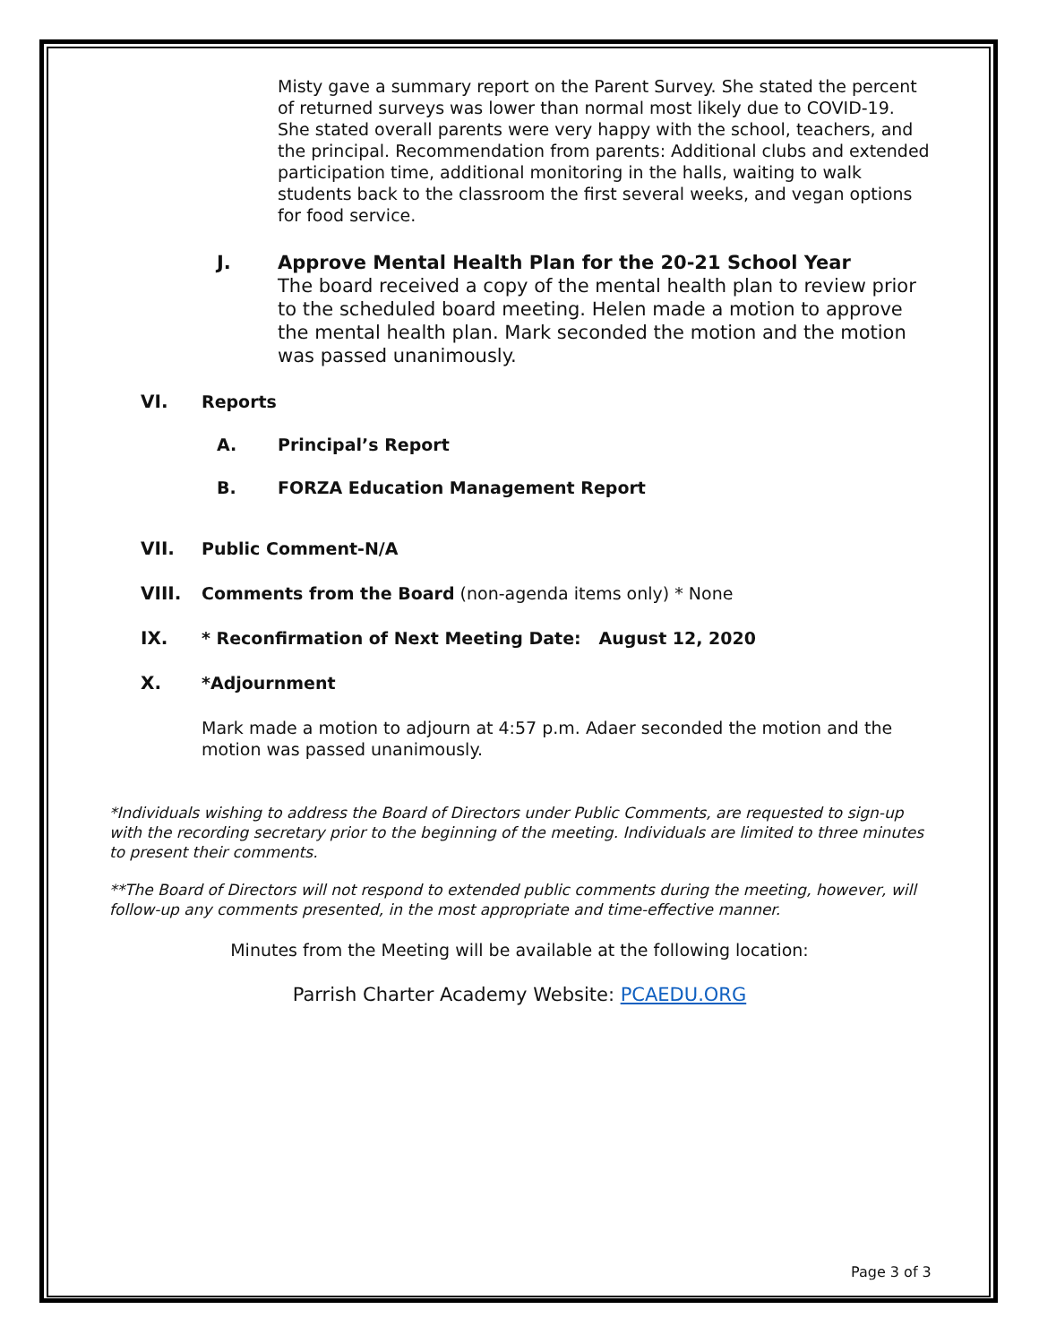Misty gave a summary report on the Parent Survey. She stated the percent of returned surveys was lower than normal most likely due to COVID-19. She stated overall parents were very happy with the school, teachers, and the principal. Recommendation from parents: Additional clubs and extended participation time, additional monitoring in the halls, waiting to walk students back to the classroom the first several weeks, and vegan options for food service.
J. Approve Mental Health Plan for the 20-21 School Year
The board received a copy of the mental health plan to review prior to the scheduled board meeting. Helen made a motion to approve the mental health plan. Mark seconded the motion and the motion was passed unanimously.
VI. Reports
A. Principal’s Report
B. FORZA Education Management Report
VII. Public Comment-N/A
VIII. Comments from the Board (non-agenda items only) * None
IX. * Reconfirmation of Next Meeting Date: August 12, 2020
X. *Adjournment
Mark made a motion to adjourn at 4:57 p.m. Adaer seconded the motion and the motion was passed unanimously.
*Individuals wishing to address the Board of Directors under Public Comments, are requested to sign-up with the recording secretary prior to the beginning of the meeting. Individuals are limited to three minutes to present their comments.
**The Board of Directors will not respond to extended public comments during the meeting, however, will follow-up any comments presented, in the most appropriate and time-effective manner.
Minutes from the Meeting will be available at the following location:
Parrish Charter Academy Website: PCAEDU.ORG
Page 3 of 3